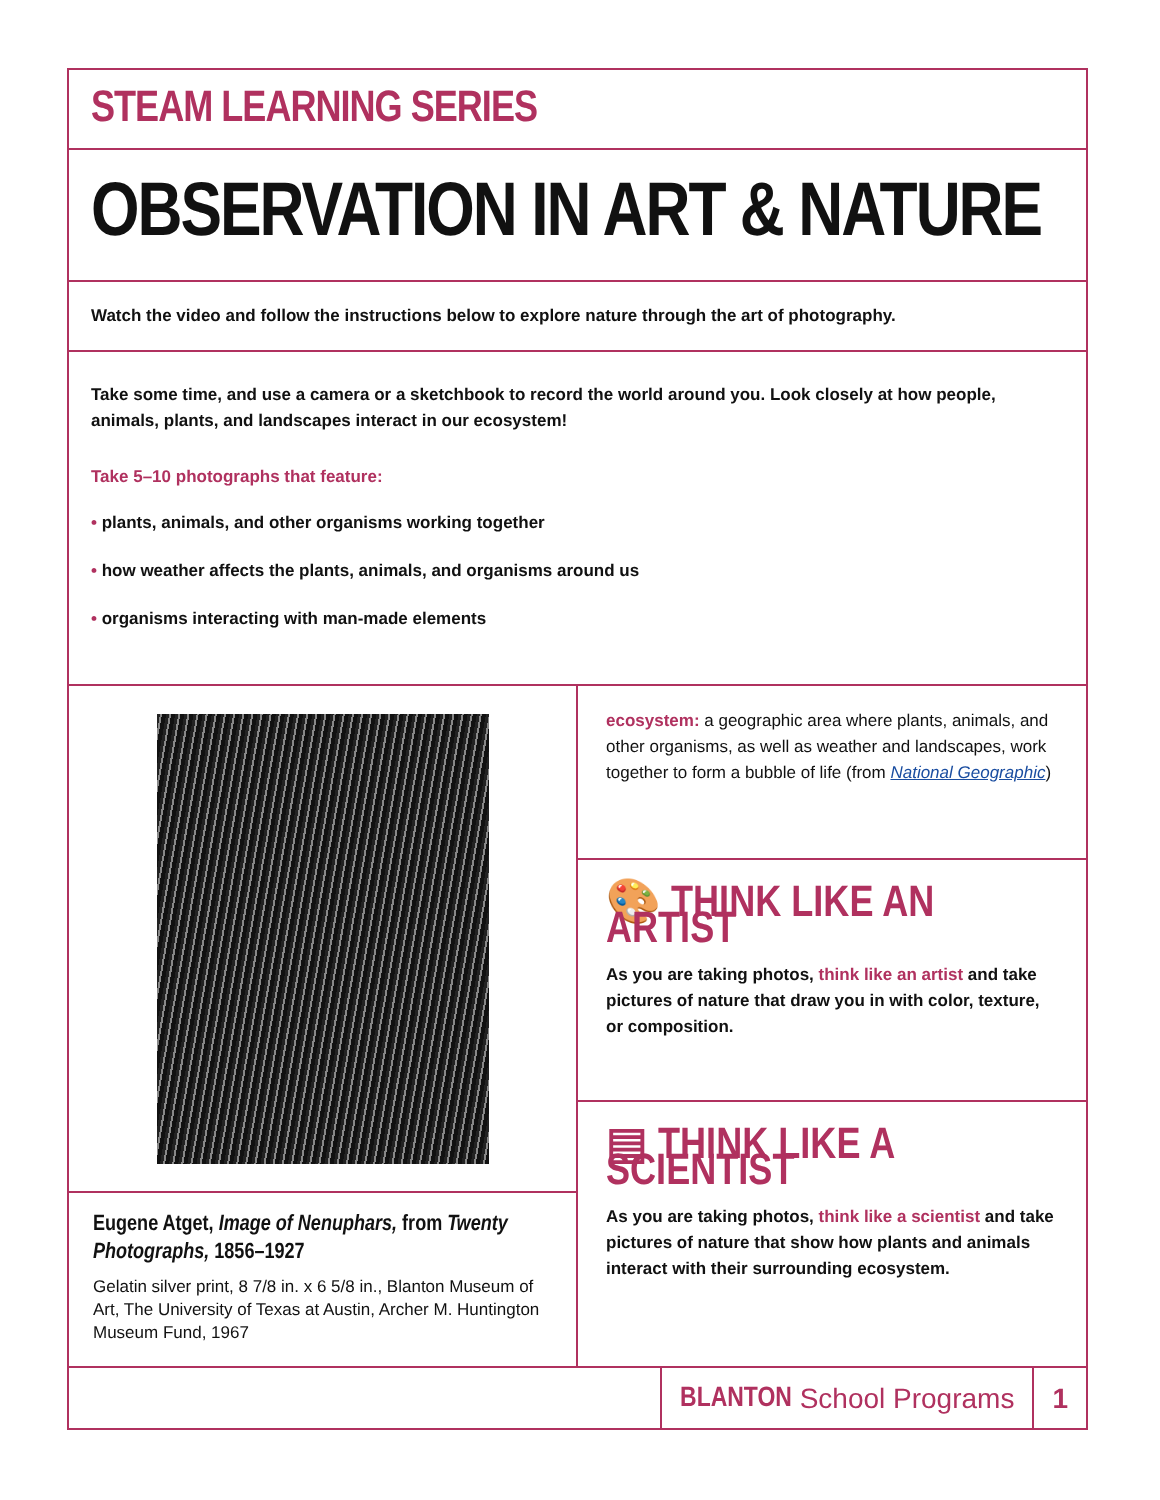STEAM LEARNING SERIES
OBSERVATION IN ART & NATURE
Watch the video and follow the instructions below to explore nature through the art of photography.
Take some time, and use a camera or a sketchbook to record the world around you. Look closely at how people, animals, plants, and landscapes interact in our ecosystem!
Take 5–10 photographs that feature:
• plants, animals, and other organisms working together
• how weather affects the plants, animals, and organisms around us
• organisms interacting with man-made elements
Eugene Atget, Image of Nenuphars, from Twenty Photographs, 1856–1927
Gelatin silver print, 8 7/8 in. x 6 5/8 in., Blanton Museum of Art, The University of Texas at Austin, Archer M. Huntington Museum Fund, 1967
ecosystem: a geographic area where plants, animals, and other organisms, as well as weather and landscapes, work together to form a bubble of life (from National Geographic)
🎨 THINK LIKE AN ARTIST
As you are taking photos, think like an artist and take pictures of nature that draw you in with color, texture, or composition.
▤ THINK LIKE A SCIENTIST
As you are taking photos, think like a scientist and take pictures of nature that show how plants and animals interact with their surrounding ecosystem.
BLANTON School Programs 1